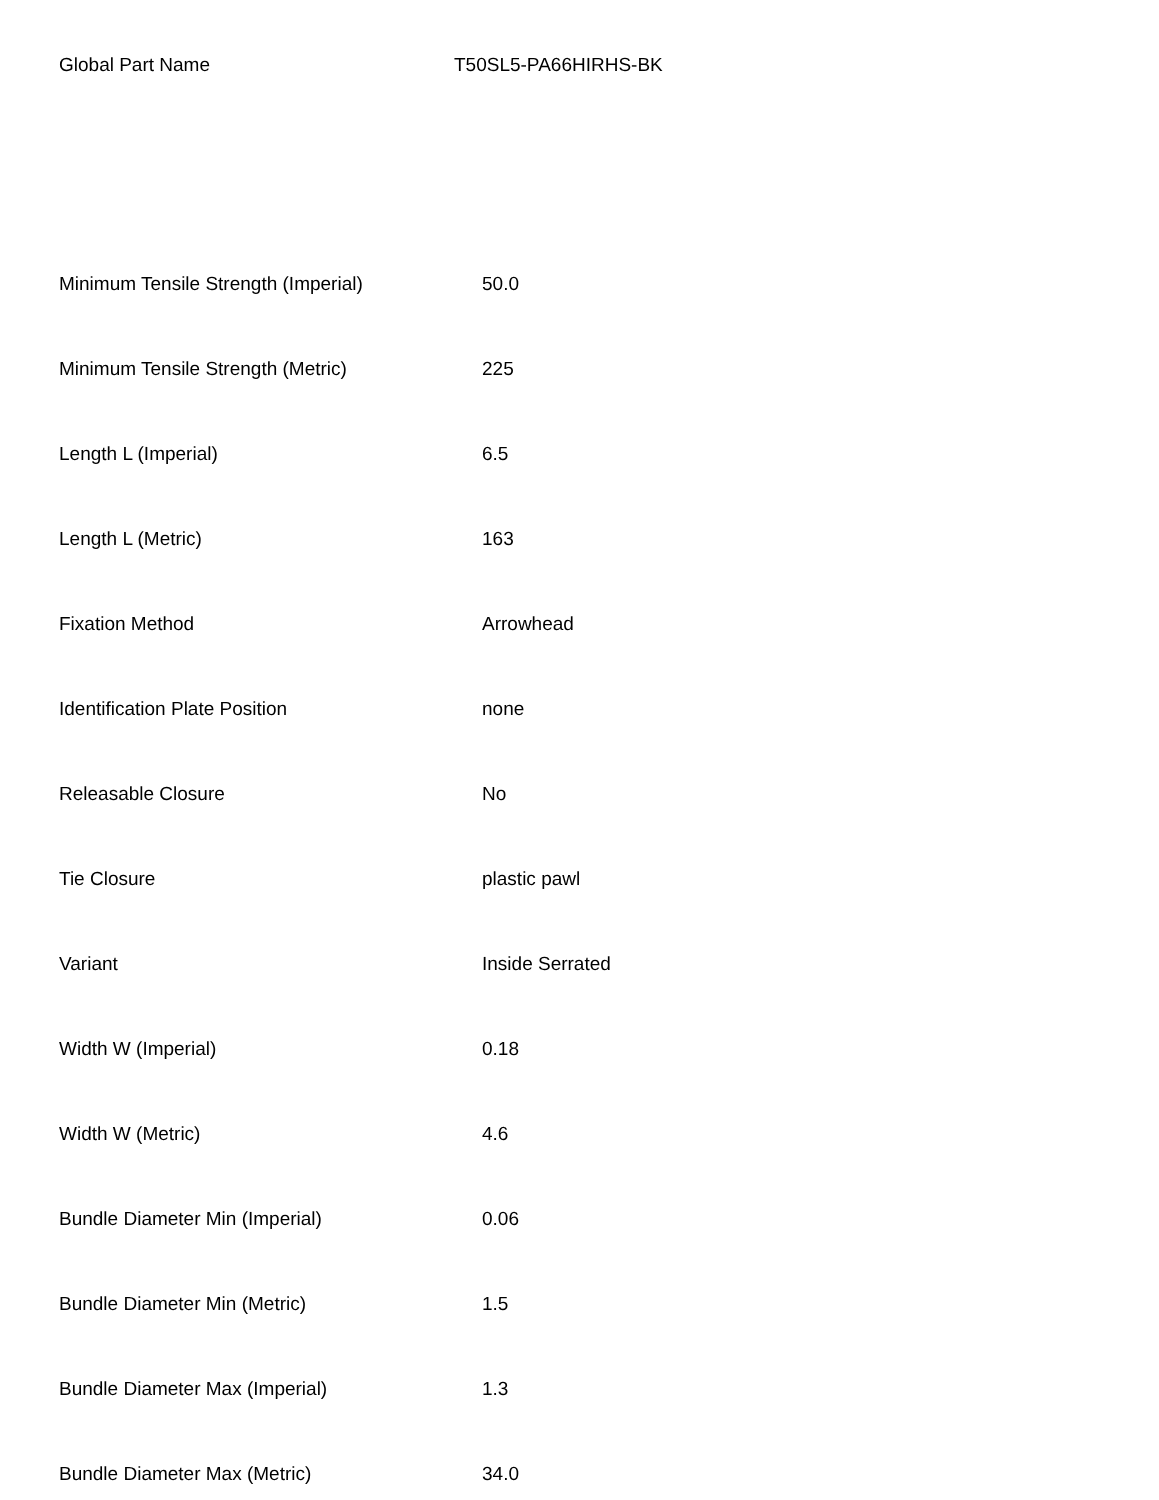Global Part Name T50SL5-PA66HIRHS-BK
| Minimum Tensile Strength (Imperial) | 50.0 |
| Minimum Tensile Strength (Metric) | 225 |
| Length L (Imperial) | 6.5 |
| Length L (Metric) | 163 |
| Fixation Method | Arrowhead |
| Identification Plate Position | none |
| Releasable Closure | No |
| Tie Closure | plastic pawl |
| Variant | Inside Serrated |
| Width W (Imperial) | 0.18 |
| Width W (Metric) | 4.6 |
| Bundle Diameter Min (Imperial) | 0.06 |
| Bundle Diameter Min (Metric) | 1.5 |
| Bundle Diameter Max (Imperial) | 1.3 |
| Bundle Diameter Max (Metric) | 34.0 |